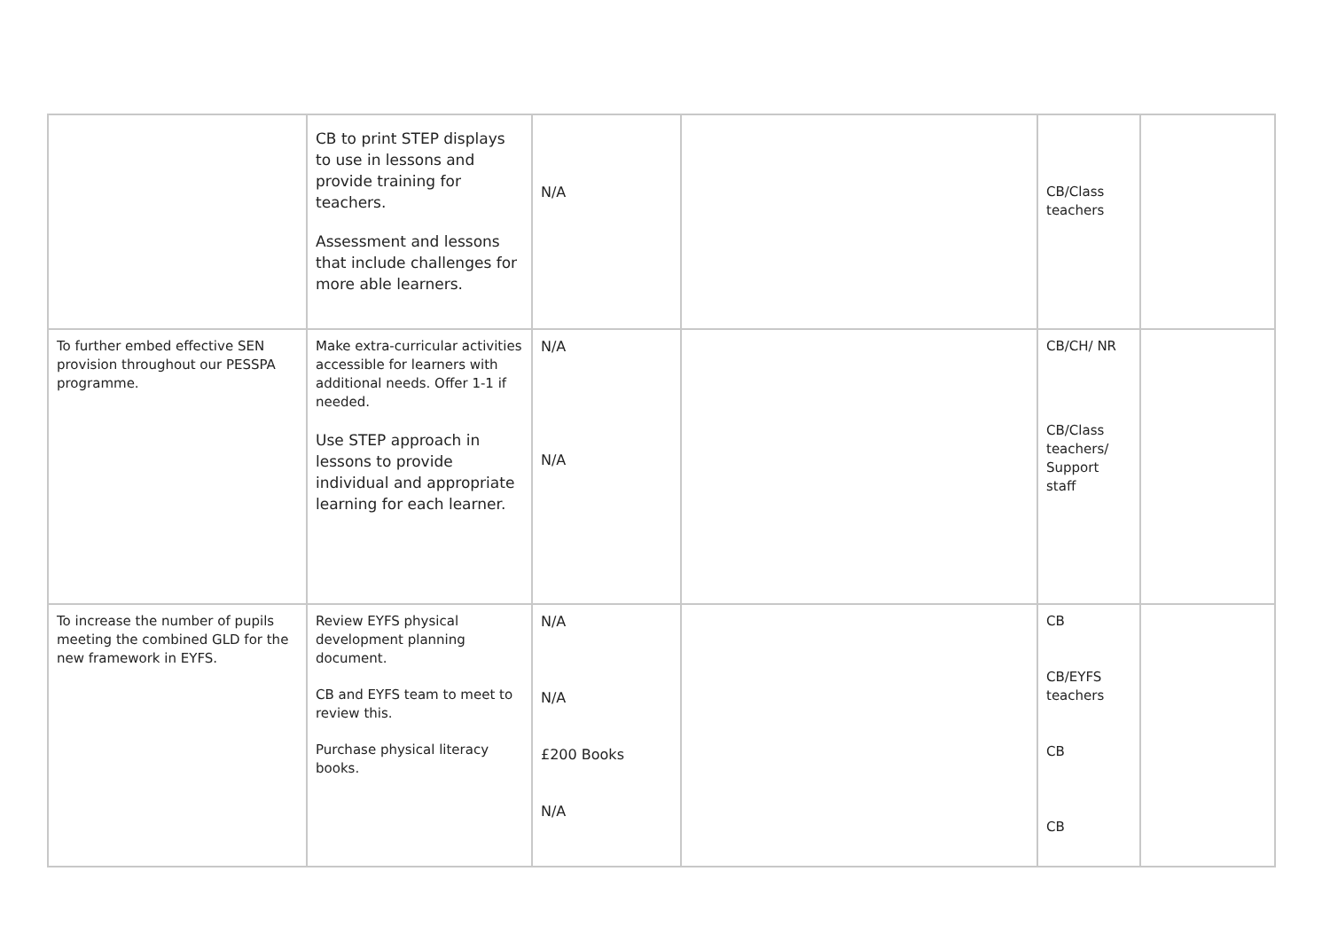| | CB to print STEP displays to use in lessons and provide training for teachers. Assessment and lessons that include challenges for more able learners. | N/A | | CB/Class teachers | |
| To further embed effective SEN provision throughout our PESSPA programme. | Make extra-curricular activities accessible for learners with additional needs. Offer 1-1 if needed. Use STEP approach in lessons to provide individual and appropriate learning for each learner. | N/A N/A | | CB/CH/ NR CB/Class teachers/ Support staff | |
| To increase the number of pupils meeting the combined GLD for the new framework in EYFS. | Review EYFS physical development planning document. CB and EYFS team to meet to review this. Purchase physical literacy books. | N/A N/A £200 Books N/A | | CB CB/EYFS teachers CB CB | |